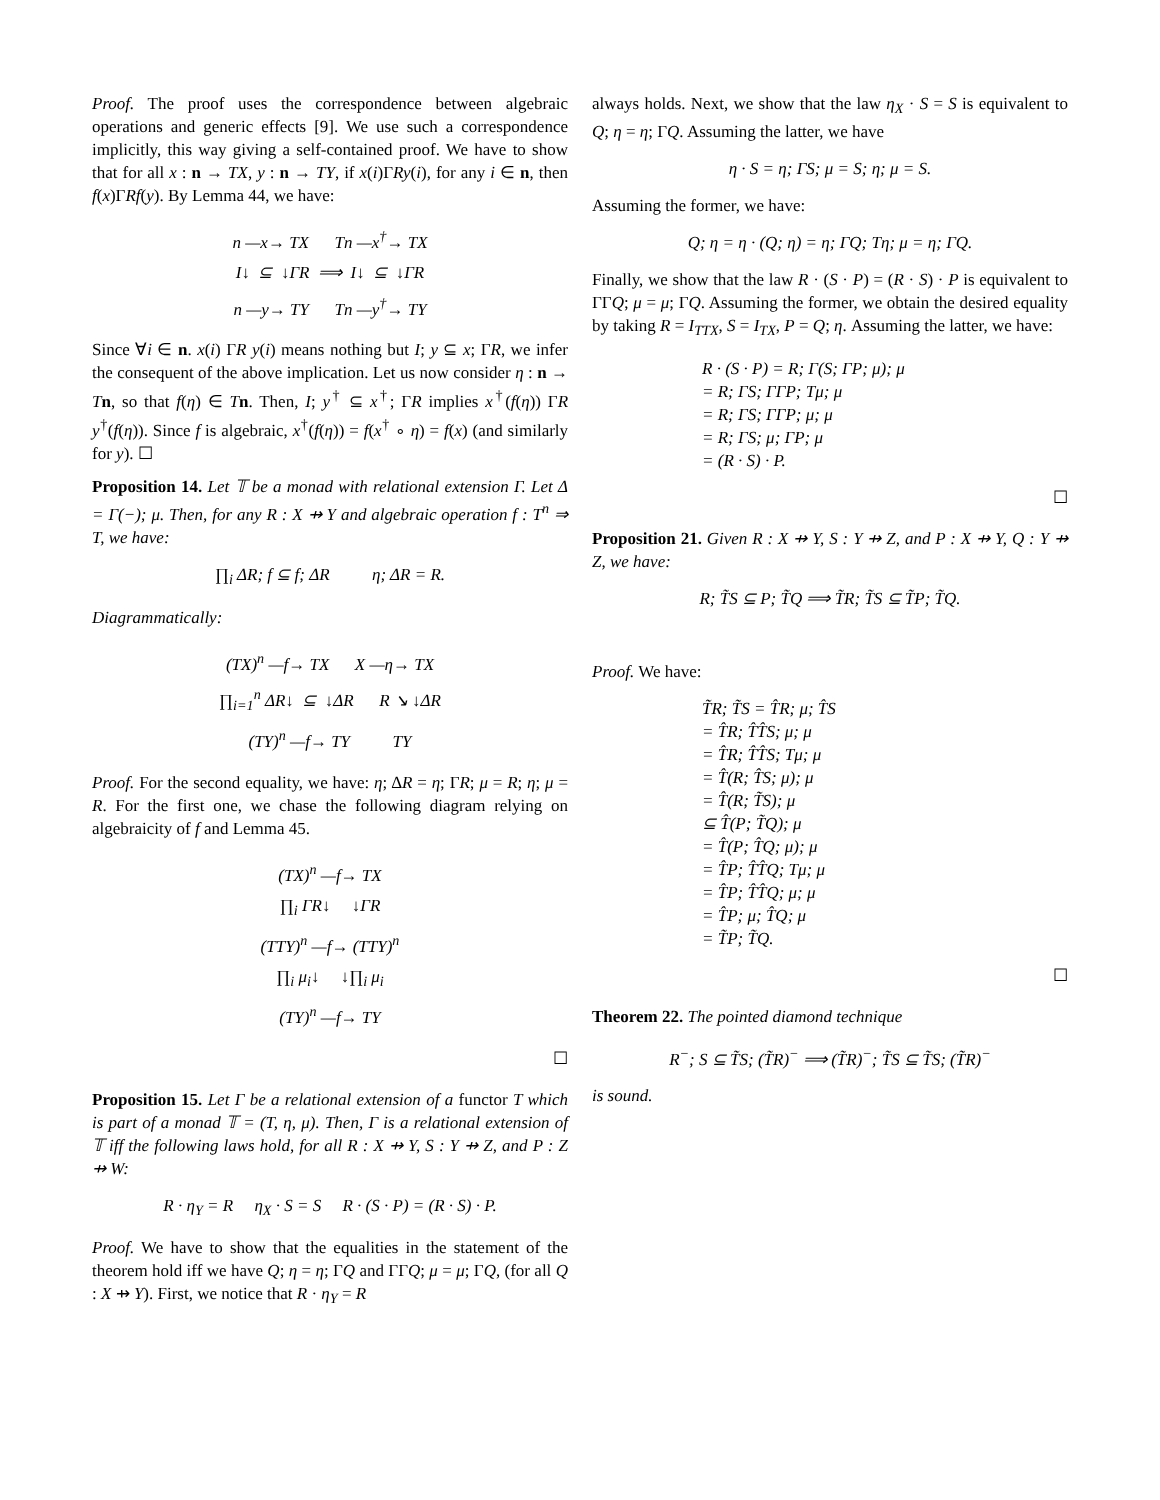Proof. The proof uses the correspondence between algebraic operations and generic effects [9]. We use such a correspondence implicitly, this way giving a self-contained proof. We have to show that for all x : n → TX, y : n → TY, if x(i)ΓRy(i), for any i ∈ n, then f(x)ΓRf(y). By Lemma 44, we have:
n —x→ TX Tn —x<sup>†</sup>→ TX
I↓ ⊆ ↓ΓR ⟹ I↓ ⊆ ↓ΓR
n —y→ TY Tn —y<sup>†</sup>→ TY
Since ∀i ∈ n. x(i) ΓR y(i) means nothing but I; y ⊆ x; ΓR, we infer the consequent of the above implication. Let us now consider η : n → Tn, so that f(η) ∈ Tn. Then, I; y<sup>†</sup> ⊆ x<sup>†</sup>; ΓR implies x<sup>†</sup>(f(η)) ΓR y<sup>†</sup>(f(η)). Since f is algebraic, x<sup>†</sup>(f(η)) = f(x<sup>†</sup> ∘ η) = f(x) (and similarly for y). ☐
Proposition 14. Let 𝕋 be a monad with relational extension Γ. Let Δ = Γ(−); μ. Then, for any R : X ⇸ Y and algebraic operation f : T<sup>n</sup> ⇒ T, we have:
∏<sub>i</sub> ΔR; f ⊆ f; ΔR η; ΔR = R.
Diagrammatically:
(TX)<sup>n</sup> —f→ TX X —η→ TX
∏<sub>i=1</sub><sup>n</sup> ΔR↓ ⊆ ↓ΔR R ↘ ↓ΔR
(TY)<sup>n</sup> —f→ TY TY
Proof. For the second equality, we have: η; ΔR = η; ΓR; μ = R; η; μ = R. For the first one, we chase the following diagram relying on algebraicity of f and Lemma 45.
(TX)<sup>n</sup> —f→ TX
∏<sub>i</sub> ΓR↓ ↓ΓR
(TTY)<sup>n</sup> —f→ (TTY)<sup>n</sup>
∏<sub>i</sub> μ<sub>i</sub>↓ ↓∏<sub>i</sub> μ<sub>i</sub>
(TY)<sup>n</sup> —f→ TY
☐
Proposition 15. Let Γ be a relational extension of a functor T which is part of a monad 𝕋 = (T, η, μ). Then, Γ is a relational extension of 𝕋 iff the following laws hold, for all R : X ⇸ Y, S : Y ⇸ Z, and P : Z ⇸ W:
R · η<sub>Y</sub> = R η<sub>X</sub> · S = S R · (S · P) = (R · S) · P.
Proof. We have to show that the equalities in the statement of the theorem hold iff we have Q; η = η; ΓQ and ΓΓQ; μ = μ; ΓQ, (for all Q : X ⇸ Y). First, we notice that R · η<sub>Y</sub> = R
always holds. Next, we show that the law η<sub>X</sub> · S = S is equivalent to Q; η = η; ΓQ. Assuming the latter, we have
η · S = η; ΓS; μ = S; η; μ = S.
Assuming the former, we have:
Q; η = η · (Q; η) = η; ΓQ; Tη; μ = η; ΓQ.
Finally, we show that the law R · (S · P) = (R · S) · P is equivalent to ΓΓQ; μ = μ; ΓQ. Assuming the former, we obtain the desired equality by taking R = I<sub>TTX</sub>, S = I<sub>TX</sub>, P = Q; η. Assuming the latter, we have:
R · (S · P) = R; Γ(S; ΓP; μ); μ
= R; ΓS; ΓΓP; Tμ; μ
= R; ΓS; ΓΓP; μ; μ
= R; ΓS; μ; ΓP; μ
= (R · S) · P.
☐
Proposition 21. Given R : X ⇸ Y, S : Y ⇸ Z, and P : X ⇸ Y, Q : Y ⇸ Z, we have:
R; T̃S ⊆ P; T̃Q ⟹ T̃R; T̃S ⊆ T̃P; T̃Q.
Proof. We have:
T̃R; T̃S = T̂R; μ; T̂S
= T̂R; T̂T̂S; μ; μ
= T̂R; T̂T̂S; Tμ; μ
= T̂(R; T̂S; μ); μ
= T̂(R; T̃S); μ
⊆ T̂(P; T̃Q); μ
= T̂(P; T̂Q; μ); μ
= T̂P; T̂T̂Q; Tμ; μ
= T̂P; T̂T̂Q; μ; μ
= T̂P; μ; T̂Q; μ
= T̃P; T̃Q.
☐
Theorem 22. The pointed diamond technique
R<sup>−</sup>; S ⊆ T̃S; (T̃R)<sup>−</sup> ⟹ (T̃R)<sup>−</sup>; T̃S ⊆ T̃S; (T̃R)<sup>−</sup>
is sound.